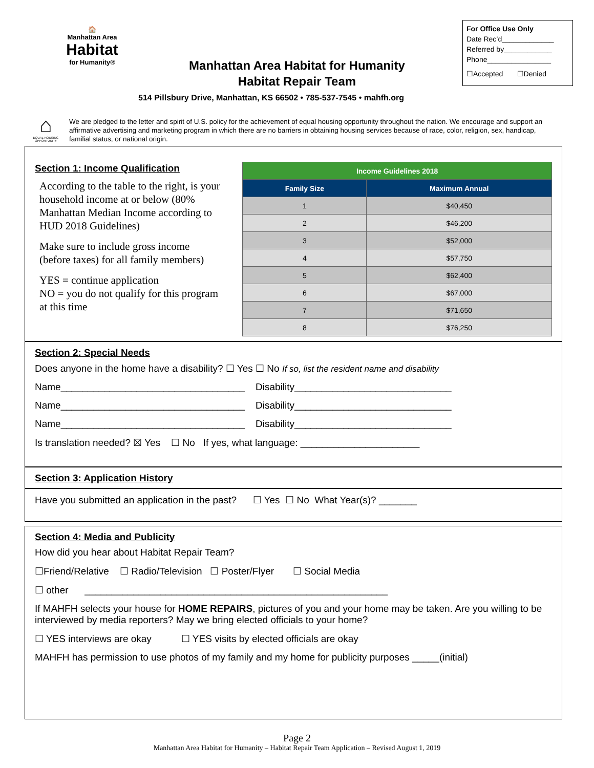🏠
Manhattan Area
Habitat
for Humanity®
Manhattan Area Habitat for Humanity
Habitat Repair Team
514 Pillsbury Drive, Manhattan, KS 66502 • 785-537-7545 • mahfh.org
For Office Use Only
Date Rec’d_____________
Referred by____________
Phone________________
☐Accepted ☐Denied
⌂
EQUAL HOUSING OPPORTUNITY
We are pledged to the letter and spirit of U.S. policy for the achievement of equal housing opportunity throughout the nation. We encourage and support an affirmative advertising and marketing program in which there are no barriers in obtaining housing services because of race, color, religion, sex, handicap, familial status, or national origin.
Section 1: Income Qualification
According to the table to the right, is your household income at or below (80% Manhattan Median Income according to HUD 2018 Guidelines)
Make sure to include gross income (before taxes) for all family members)
YES = continue application
NO = you do not qualify for this program at this time
| Income Guidelines 2018 | |
| --- | --- |
| Family Size | Maximum Annual |
| 1 | $40,450 |
| 2 | $46,200 |
| 3 | $52,000 |
| 4 | $57,750 |
| 5 | $62,400 |
| 6 | $67,000 |
| 7 | $71,650 |
| 8 | $76,250 |
Section 2: Special Needs
Does anyone in the home have a disability? ☐ Yes ☐ No If so, list the resident name and disability
Name__________________________________ Disability_____________________________
Name__________________________________ Disability_____________________________
Name__________________________________ Disability_____________________________
Is translation needed? ☒ Yes ☐ No If yes, what language: ______________________
Section 3: Application History
Have you submitted an application in the past? ☐ Yes ☐ No What Year(s)? _______
Section 4: Media and Publicity
How did you hear about Habitat Repair Team?
☐Friend/Relative ☐ Radio/Television ☐ Poster/Flyer ☐ Social Media
☐ other ________________________________________________________
If MAHFH selects your house for HOME REPAIRS, pictures of you and your home may be taken. Are you willing to be interviewed by media reporters? May we bring elected officials to your home?
☐ YES interviews are okay ☐ YES visits by elected officials are okay
MAHFH has permission to use photos of my family and my home for publicity purposes _____(initial)
Page 2
Manhattan Area Habitat for Humanity – Habitat Repair Team Application – Revised August 1, 2019